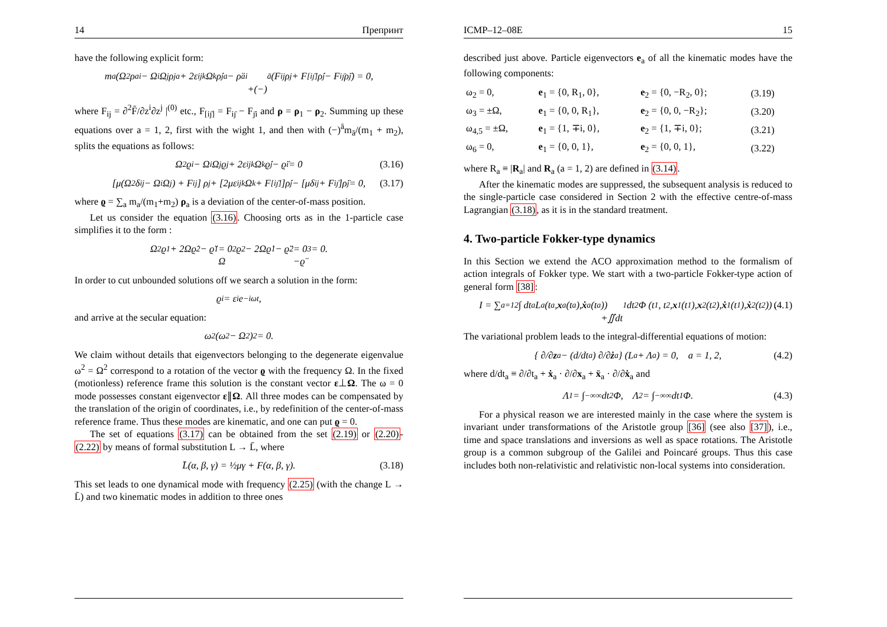14 Препринт
have the following explicit form:
m<sub>a</sub>(Ω<sup>2</sup>ρ<sub>ai</sub> − Ω<sub>i</sub>Ω<sub>j</sub>ρ<sup>j</sup><sub>a</sub> + 2ε<sub>ij</sub><sup>k</sup>Ω<sub>k</sub>ρ̇<sup>j</sup><sub>a</sub> − ρ̈<sub>ai</sub>
+(−)<sup>ā</sup>(F<sub>ij</sub>ρ<sup>j</sup> + F<sub>[iȷ̄]</sub>ρ̇<sup>j</sup> − F<sub>iȷ̄</sub>ρ̈<sup>j</sup>) = 0,
where F<sub>ij</sub> = ∂<sup>2</sup>F̄/∂z<sup>i</sup>∂z<sup>j</sup> |<sup>(0)</sup> etc., F<sub>[iȷ̄]</sub> = F<sub>iȷ̄</sub> − F<sub>ȷ̄i</sub> and ρ = ρ<sub>1</sub> − ρ<sub>2</sub>. Summing up these equations over a = 1, 2, first with the wight 1, and then with (−)<sup>ā</sup>m<sub>ā</sub>/(m<sub>1</sub> + m<sub>2</sub>), splits the equations as follows:
Ω<sup>2</sup>ϱ<sub>i</sub> − Ω<sub>i</sub>Ω<sub>j</sub>ϱ<sup>j</sup> + 2ε<sub>ij</sub><sup>k</sup>Ω<sub>k</sub>ϱ̇<sup>j</sup> − ϱ̈<sub>i</sub> = 0 (3.16)
[μ(Ω<sup>2</sup>δ<sub>ij</sub> − Ω<sub>i</sub>Ω<sub>j</sub>) + F<sub>ij</sub>] ρ<sup>j</sup> + [2με<sub>ij</sub><sup>k</sup>Ω<sub>k</sub> + F<sub>[iȷ̄]</sub>]ρ̇<sup>j</sup> − [μδ<sub>ij</sub> + F<sub>iȷ̄</sub>]ρ̈<sup>j</sup> = 0, (3.17)
where ϱ = ∑<sub>a</sub> m<sub>a</sub>/(m<sub>1</sub>+m<sub>2</sub>) ρ<sub>a</sub> is a deviation of the center-of-mass position.
Let us consider the equation (3.16). Choosing orts as in the 1-particle case simplifies it to the form :
Ω<sup>2</sup>ϱ<sup>1</sup> + 2Ωϱ̇<sup>2</sup> − ϱ̈<sup>1</sup> = 0
Ω<sup>2</sup>ϱ<sup>2</sup> − 2Ωϱ̇<sup>1</sup> − ϱ̈<sup>2</sup> = 0
−ϱ̈<sup>3</sup> = 0.
In order to cut unbounded solutions off we search a solution in the form:
ϱ<sup>i</sup> = ε<sup>i</sup>e<sup>−iωt</sup>,
and arrive at the secular equation:
ω<sup>2</sup>(ω<sup>2</sup> − Ω<sup>2</sup>)<sup>2</sup> = 0.
We claim without details that eigenvectors belonging to the degenerate eigenvalue ω<sup>2</sup> = Ω<sup>2</sup> correspond to a rotation of the vector ϱ with the frequency Ω. In the fixed (motionless) reference frame this solution is the constant vector ε⊥Ω. The ω = 0 mode possesses constant eigenvector ε∥Ω. All three modes can be compensated by the translation of the origin of coordinates, i.e., by redefinition of the center-of-mass reference frame. Thus these modes are kinematic, and one can put ϱ = 0.
The set of equations (3.17) can be obtained from the set (2.19) or (2.20)-(2.22) by means of formal substitution L → L̄, where
L̄(α, β, γ) = ½μγ + F(α, β, γ). (3.18)
This set leads to one dynamical mode with frequency (2.25) (with the change L → L̄) and two kinematic modes in addition to three ones
ICMP–12–08E 15
described just above. Particle eigenvectors e<sub>a</sub> of all the kinematic modes have the following components:
| ω<sub>2</sub> = 0, | e<sub>1</sub> = {0, R<sub>1</sub>, 0}, | e<sub>2</sub> = {0, −R<sub>2</sub>, 0}; | (3.19) |
| ω<sub>3</sub> = ±Ω, | e<sub>1</sub> = {0, 0, R<sub>1</sub>}, | e<sub>2</sub> = {0, 0, −R<sub>2</sub>}; | (3.20) |
| ω<sub>4,5</sub> = ±Ω, | e<sub>1</sub> = {1, ∓i, 0}, | e<sub>2</sub> = {1, ∓i, 0}; | (3.21) |
| ω<sub>6</sub> = 0, | e<sub>1</sub> = {0, 0, 1}, | e<sub>2</sub> = {0, 0, 1}, | (3.22) |
where R<sub>a</sub> ≡ |R<sub>a</sub>| and R<sub>a</sub> (a = 1, 2) are defined in (3.14).
After the kinematic modes are suppressed, the subsequent analysis is reduced to the single-particle case considered in Section 2 with the effective centre-of-mass Lagrangian (3.18), as it is in the standard treatment.
4. Two-particle Fokker-type dynamics
In this Section we extend the ACO approximation method to the formalism of action integrals of Fokker type. We start with a two-particle Fokker-type action of general form [38]:
I = ∑<sub>a=1</sub><sup>2</sup> ∫ dt<sub>a</sub>L<sub>a</sub> (t<sub>a</sub>, x<sub>a</sub>(t<sub>a</sub>), ẋ<sub>a</sub>(t<sub>a</sub>))
+∬dt<sub>1</sub>dt<sub>2</sub>Φ (t<sub>1</sub>, t<sub>2</sub>, x<sub>1</sub>(t<sub>1</sub>), x<sub>2</sub>(t<sub>2</sub>), ẋ<sub>1</sub>(t<sub>1</sub>), ẋ<sub>2</sub>(t<sub>2</sub>)) . (4.1)
The variational problem leads to the integral-differential equations of motion:
{ ∂/∂ z<sub>a</sub> − (d/dt<sub>a</sub>) ∂/∂ ż<sub>a</sub> } (L<sub>a</sub> + Λ<sub>a</sub>) = 0, a = 1, 2, (4.2)
where d/dt<sub>a</sub> ≡ ∂/∂t<sub>a</sub> + ẋ<sub>a</sub> · ∂/∂x<sub>a</sub> + ẍ<sub>a</sub> · ∂/∂ẋ<sub>a</sub> and
Λ<sub>1</sub> = ∫<sub>−∞</sub><sup>∞</sup> dt<sub>2</sub> Φ, Λ<sub>2</sub> = ∫<sub>−∞</sub><sup>∞</sup> dt<sub>1</sub> Φ. (4.3)
For a physical reason we are interested mainly in the case where the system is invariant under transformations of the Aristotle group [36] (see also [37]), i.e., time and space translations and inversions as well as space rotations. The Aristotle group is a common subgroup of the Galilei and Poincaré groups. Thus this case includes both non-relativistic and relativistic non-local systems into consideration.